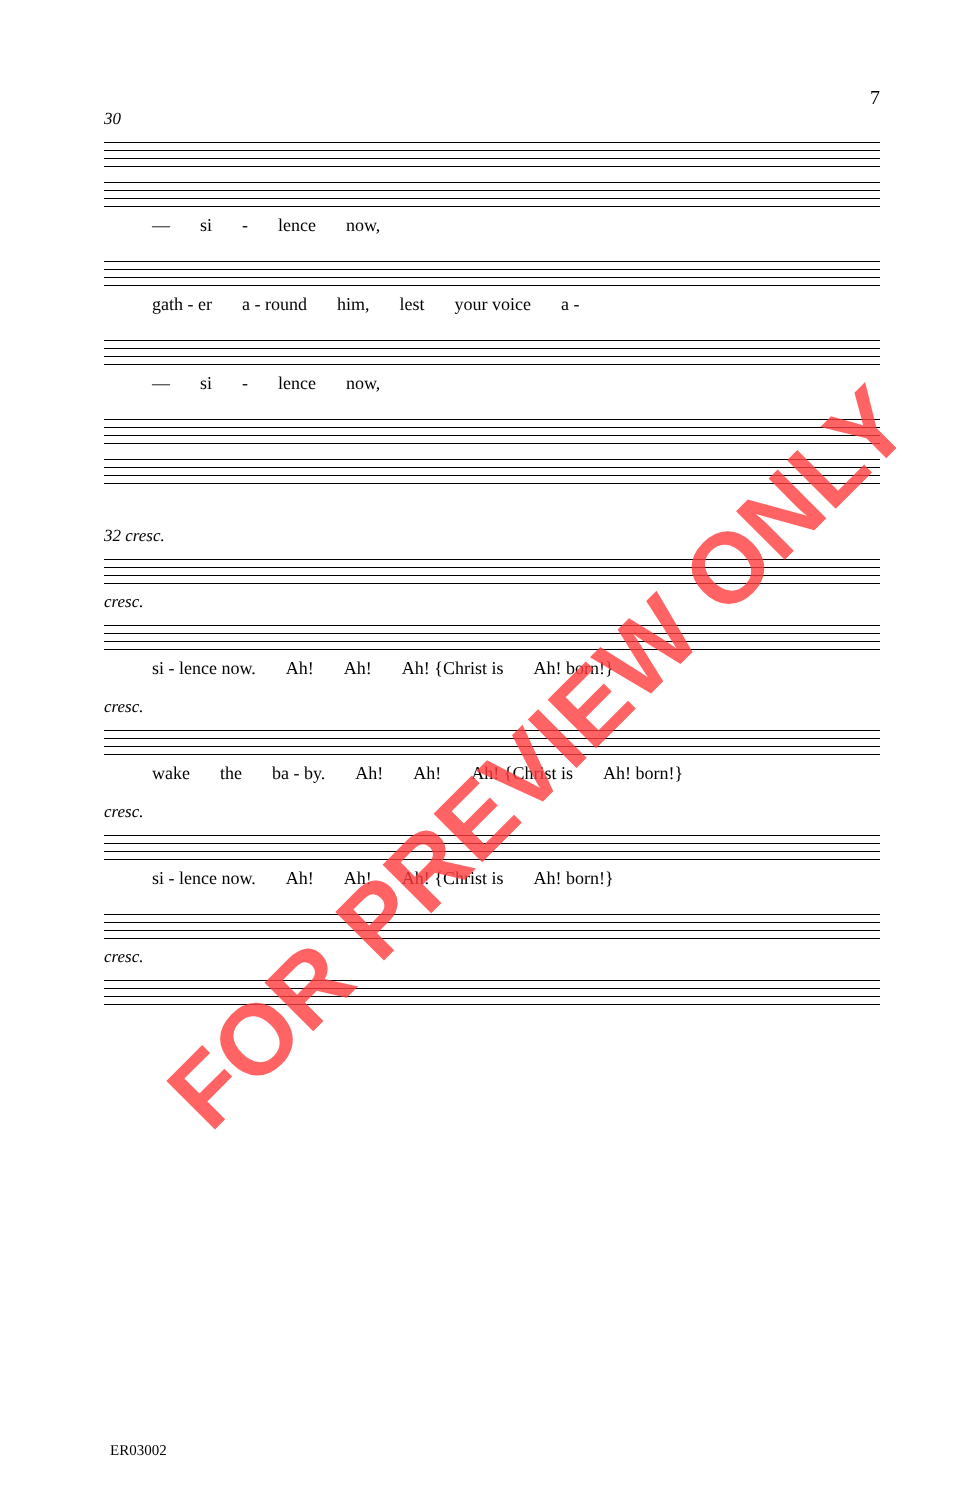7
30
— si - lence now,
gath - er a - round him, lest your voice a -
— si - lence now,
32 cresc.
cresc.
si - lence now. Ah! Ah! Ah! {Christ is Ah! born!}
cresc.
wake the ba - by. Ah! Ah! Ah! {Christ is Ah! born!}
cresc.
si - lence now. Ah! Ah! Ah! {Christ is Ah! born!}
cresc.
ER03002
FOR PREVIEW ONLY